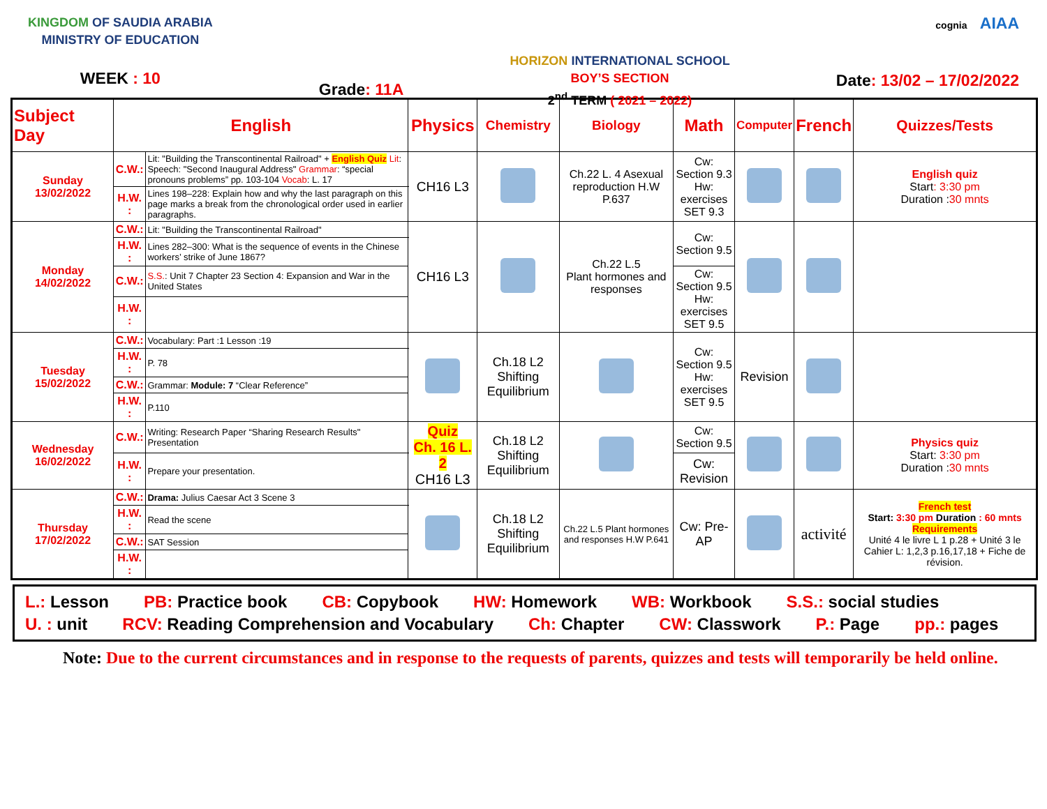KINGDOM OF SAUDIA ARABIA
MINISTRY OF EDUCATION
WEEK : 10
Grade: 11A
HORIZON INTERNATIONAL SCHOOL
BOY’S SECTION
2<sup>nd</sup> TERM ( 2021 – 2022)
cognia AIAA
Date: 13/02 – 17/02/2022
| Subject Day | English | | Physics | Chemistry | Biology | Math | Computer | French | Quizzes/Tests |
| --- | --- | --- | --- | --- | --- | --- | --- | --- | --- |
| Sunday 13/02/2022 | C.W.: | Lit: "Building the Transcontinental Railroad" + English Quiz Lit : Speech: "Second Inaugural Address" Grammar : “special pronouns problems” pp. 103-104 Vocab : L. 17 | CH16 L3 | | Ch.22 L. 4 Asexual reproduction H.W P.637 | Cw: Section 9.3 Hw: exercises SET 9.3 | | | English quiz Start : 3:30 pm Duration : 30 mnts |
| | H.W. : | Lines 198–228: Explain how and why the last paragraph on this page marks a break from the chronological order used in earlier paragraphs. | | | | | | | |
| Monday 14/02/2022 | C.W.: | Lit: "Building the Transcontinental Railroad" | CH16 L3 | | Ch.22 L.5 Plant hormones and responses | Cw: Section 9.5 | | | |
| | H.W. : | Lines 282–300: What is the sequence of events in the Chinese workers’ strike of June 1867? | | | | | | | |
| | C.W.: | S.S. : Unit 7 Chapter 23 Section 4: Expansion and War in the United States | | | | Cw: Section 9.5 Hw: exercises SET 9.5 | | | |
| | H.W. : | | | | | | | | |
| Tuesday 15/02/2022 | C.W.: | Vocabulary: Part :1 Lesson :19 | | Ch.18 L2 Shifting Equilibrium | | Cw: Section 9.5 Hw: exercises SET 9.5 | Revision | | |
| | H.W. : | P. 78 | | | | | | | |
| | C.W.: | Grammar: Module: 7 “Clear Reference” | | | | | | | |
| | H.W. : | P.110 | | | | | | | |
| Wednesday 16/02/2022 | C.W.: | Writing: Research Paper “Sharing Research Results" Presentation | Quiz Ch. 16 L. 2 CH16 L3 | Ch.18 L2 Shifting Equilibrium | | Cw: Section 9.5 | | | Physics quiz Start: 3:30 pm Duration : 30 mnts |
| | H.W. : | Prepare your presentation. | | | | Cw: Revision | | | |
| Thursday 17/02/2022 | C.W.: | Drama: Julius Caesar Act 3 Scene 3 | | Ch.18 L2 Shifting Equilibrium | Ch.22 L.5 Plant hormones and responses H.W P.641 | Cw: Pre-AP | | activité | French test Start: 3:30 pm Duration : 60 mnts Requirements Unité 4 le livre L 1 p.28 + Unité 3 le Cahier L: 1,2,3 p.16,17,18 + Fiche de révision. |
| | H.W. : | Read the scene | | | | | | | |
| | C.W.: | SAT Session | | | | | | | |
| | H.W. : | | | | | | | | |
L.: Lesson PB: Practice book CB: Copybook HW: Homework WB: Workbook S.S.: social studies U. : unit RCV: Reading Comprehension and Vocabulary Ch: Chapter CW: Classwork P.: Page pp.: pages
Note: Due to the current circumstances and in response to the requests of parents, quizzes and tests will temporarily be held online.